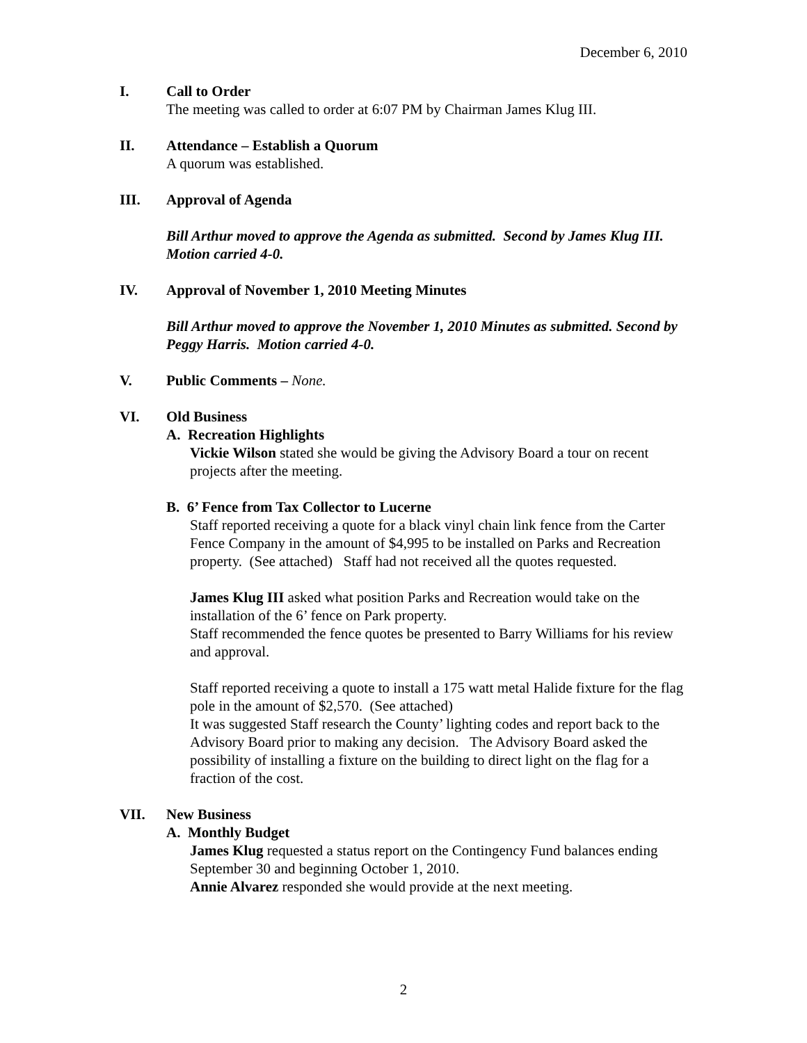December 6, 2010
I. Call to Order
The meeting was called to order at 6:07 PM by Chairman James Klug III.
II. Attendance – Establish a Quorum
A quorum was established.
III. Approval of Agenda
Bill Arthur moved to approve the Agenda as submitted. Second by James Klug III. Motion carried 4-0.
IV. Approval of November 1, 2010 Meeting Minutes
Bill Arthur moved to approve the November 1, 2010 Minutes as submitted. Second by Peggy Harris. Motion carried 4-0.
V. Public Comments – None.
VI. Old Business
A. Recreation Highlights
Vickie Wilson stated she would be giving the Advisory Board a tour on recent projects after the meeting.
B. 6’ Fence from Tax Collector to Lucerne
Staff reported receiving a quote for a black vinyl chain link fence from the Carter Fence Company in the amount of $4,995 to be installed on Parks and Recreation property. (See attached) Staff had not received all the quotes requested.
James Klug III asked what position Parks and Recreation would take on the installation of the 6’ fence on Park property.
Staff recommended the fence quotes be presented to Barry Williams for his review and approval.
Staff reported receiving a quote to install a 175 watt metal Halide fixture for the flag pole in the amount of $2,570. (See attached)
It was suggested Staff research the County’ lighting codes and report back to the Advisory Board prior to making any decision. The Advisory Board asked the possibility of installing a fixture on the building to direct light on the flag for a fraction of the cost.
VII. New Business
A. Monthly Budget
James Klug requested a status report on the Contingency Fund balances ending September 30 and beginning October 1, 2010.
Annie Alvarez responded she would provide at the next meeting.
2